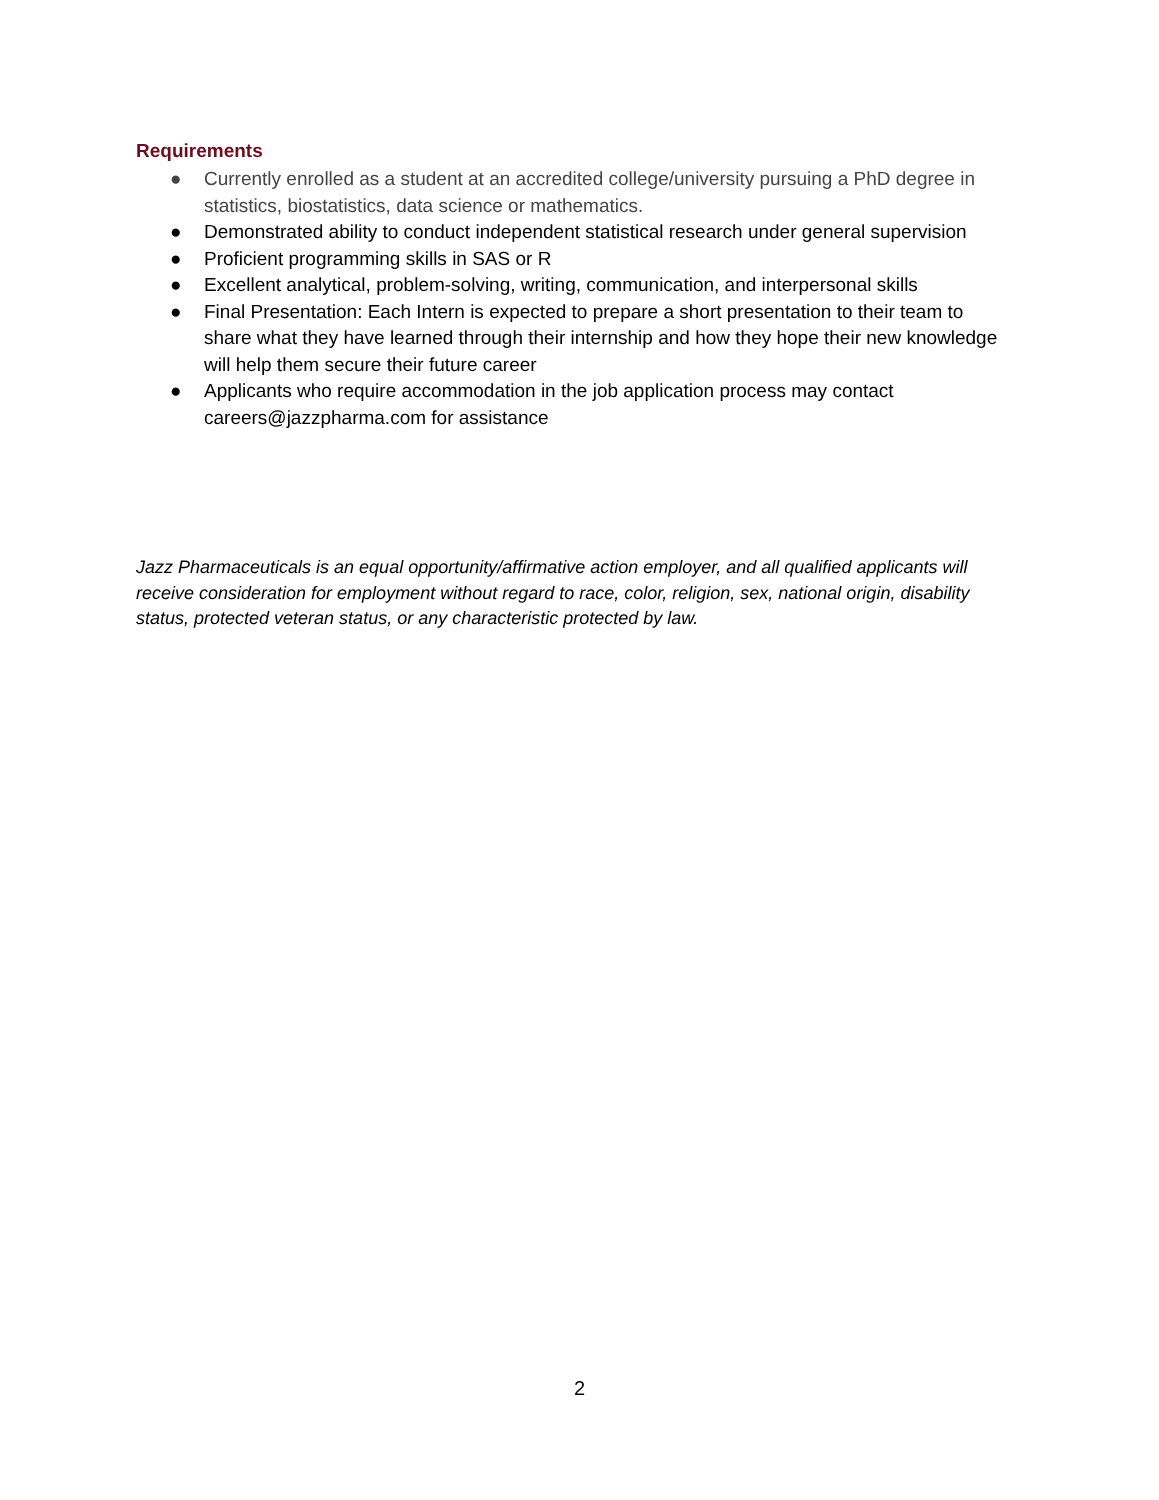Requirements
● Currently enrolled as a student at an accredited college/university pursuing a PhD degree in statistics, biostatistics, data science or mathematics.
● Demonstrated ability to conduct independent statistical research under general supervision
● Proficient programming skills in SAS or R
● Excellent analytical, problem-solving, writing, communication, and interpersonal skills
● Final Presentation: Each Intern is expected to prepare a short presentation to their team to share what they have learned through their internship and how they hope their new knowledge will help them secure their future career
● Applicants who require accommodation in the job application process may contact careers@jazzpharma.com for assistance
Jazz Pharmaceuticals is an equal opportunity/affirmative action employer, and all qualified applicants will receive consideration for employment without regard to race, color, religion, sex, national origin, disability status, protected veteran status, or any characteristic protected by law.
2